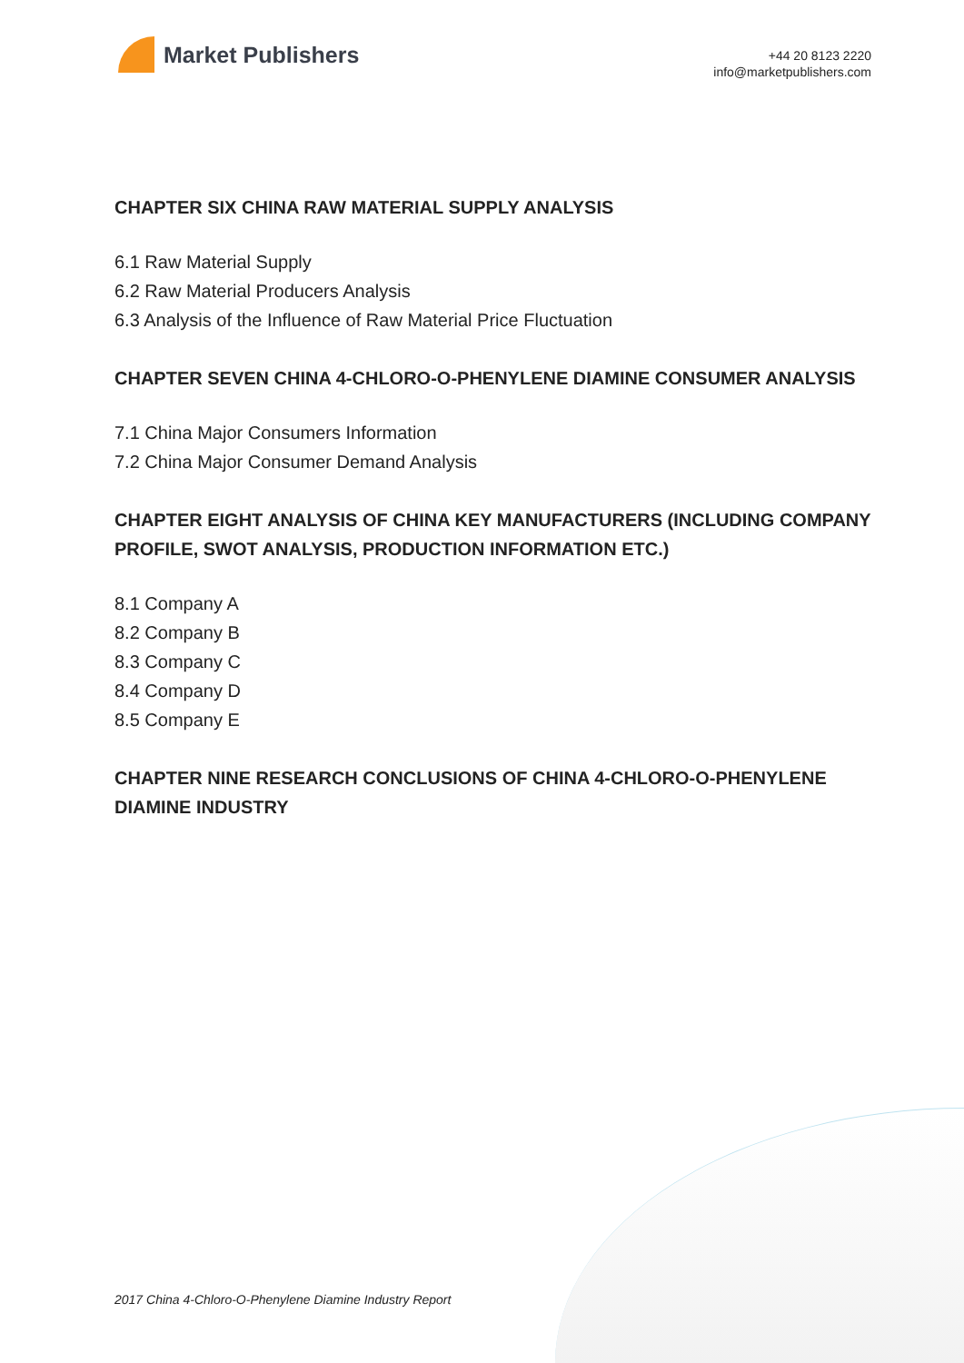Market Publishers
+44 20 8123 2220
info@marketpublishers.com
CHAPTER SIX CHINA RAW MATERIAL SUPPLY ANALYSIS
6.1 Raw Material Supply
6.2 Raw Material Producers Analysis
6.3 Analysis of the Influence of Raw Material Price Fluctuation
CHAPTER SEVEN CHINA 4-CHLORO-O-PHENYLENE DIAMINE CONSUMER ANALYSIS
7.1 China Major Consumers Information
7.2 China Major Consumer Demand Analysis
CHAPTER EIGHT ANALYSIS OF CHINA KEY MANUFACTURERS (INCLUDING COMPANY PROFILE, SWOT ANALYSIS, PRODUCTION INFORMATION ETC.)
8.1 Company A
8.2 Company B
8.3 Company C
8.4 Company D
8.5 Company E
CHAPTER NINE RESEARCH CONCLUSIONS OF CHINA 4-CHLORO-O-PHENYLENE DIAMINE INDUSTRY
2017 China 4-Chloro-O-Phenylene Diamine Industry Report